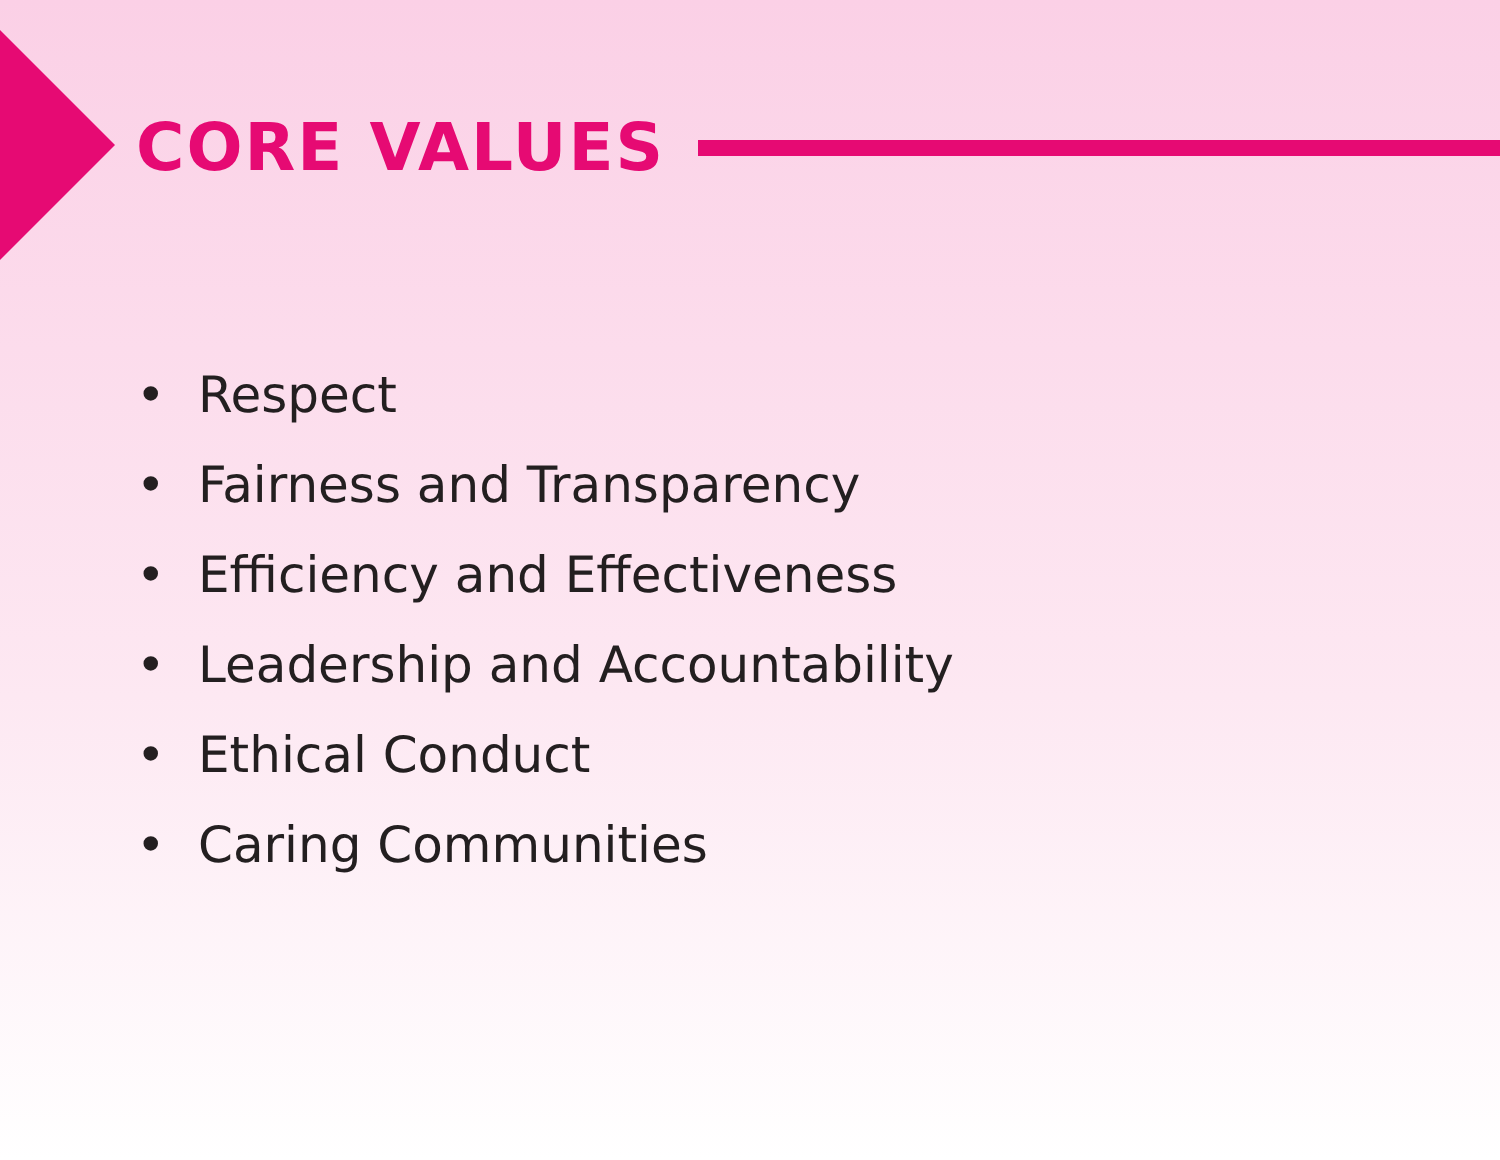CORE VALUES
• Respect
• Fairness and Transparency
• Efficiency and Effectiveness
• Leadership and Accountability
• Ethical Conduct
• Caring Communities